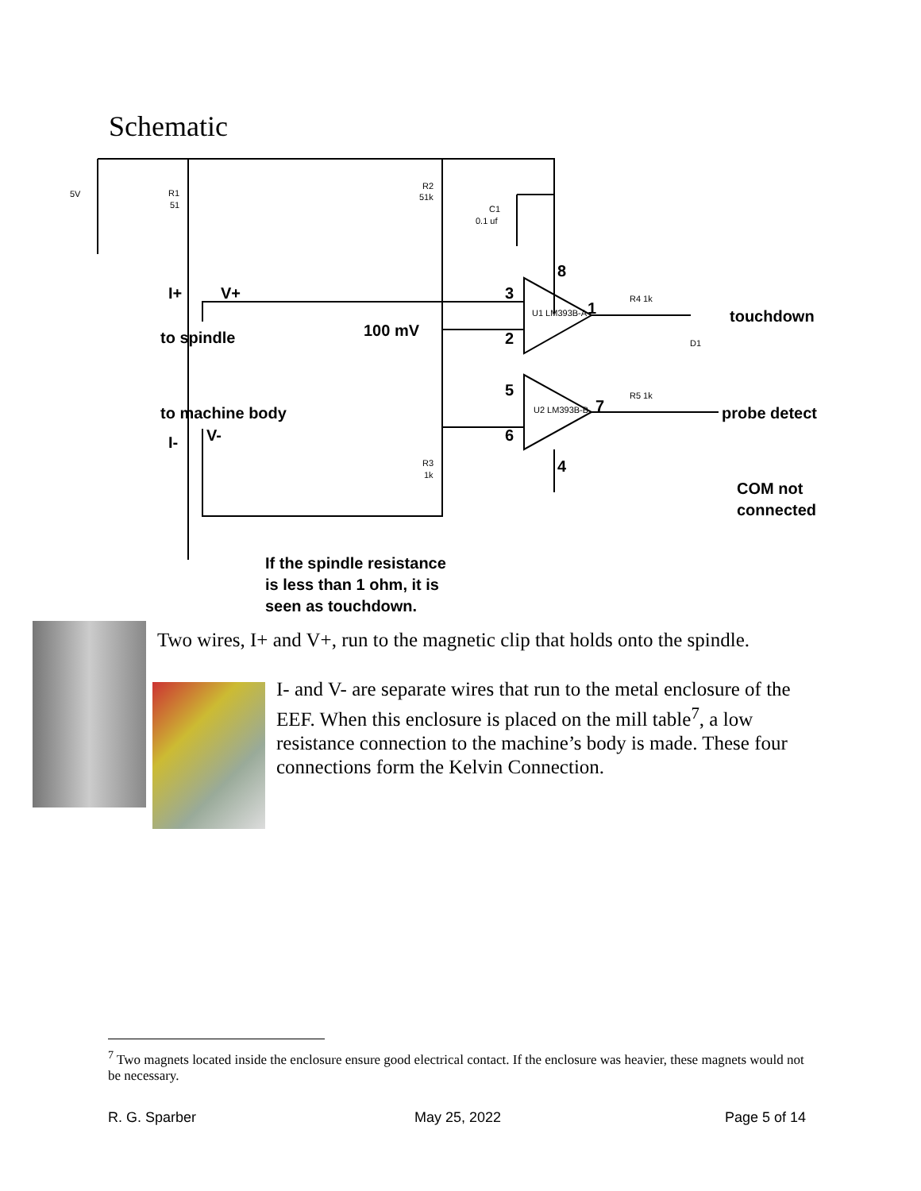Schematic
I+
V+
to spindle
100 mV
to machine body
I-
V-
touchdown
probe detect
COM not
connected
If the spindle resistance
is less than 1 ohm, it is
seen as touchdown.
8
3
2
1
5
6
7
4
5V
R1
51
R2
51k
C1
0.1 uf
U1 LM393B-A
U2 LM393B-B
R4 1k
R5 1k
D1
R3
1k
Two wires, I+ and V+, run to the magnetic clip that holds onto the spindle.
I- and V- are separate wires that run to the metal enclosure of the EEF. When this enclosure is placed on the mill table<sup>7</sup>, a low resistance connection to the machine’s body is made. These four connections form the Kelvin Connection.
<sup>7</sup> Two magnets located inside the enclosure ensure good electrical contact. If the enclosure was heavier, these magnets would not be necessary.
R. G. Sparber May 25, 2022 Page 5 of 14